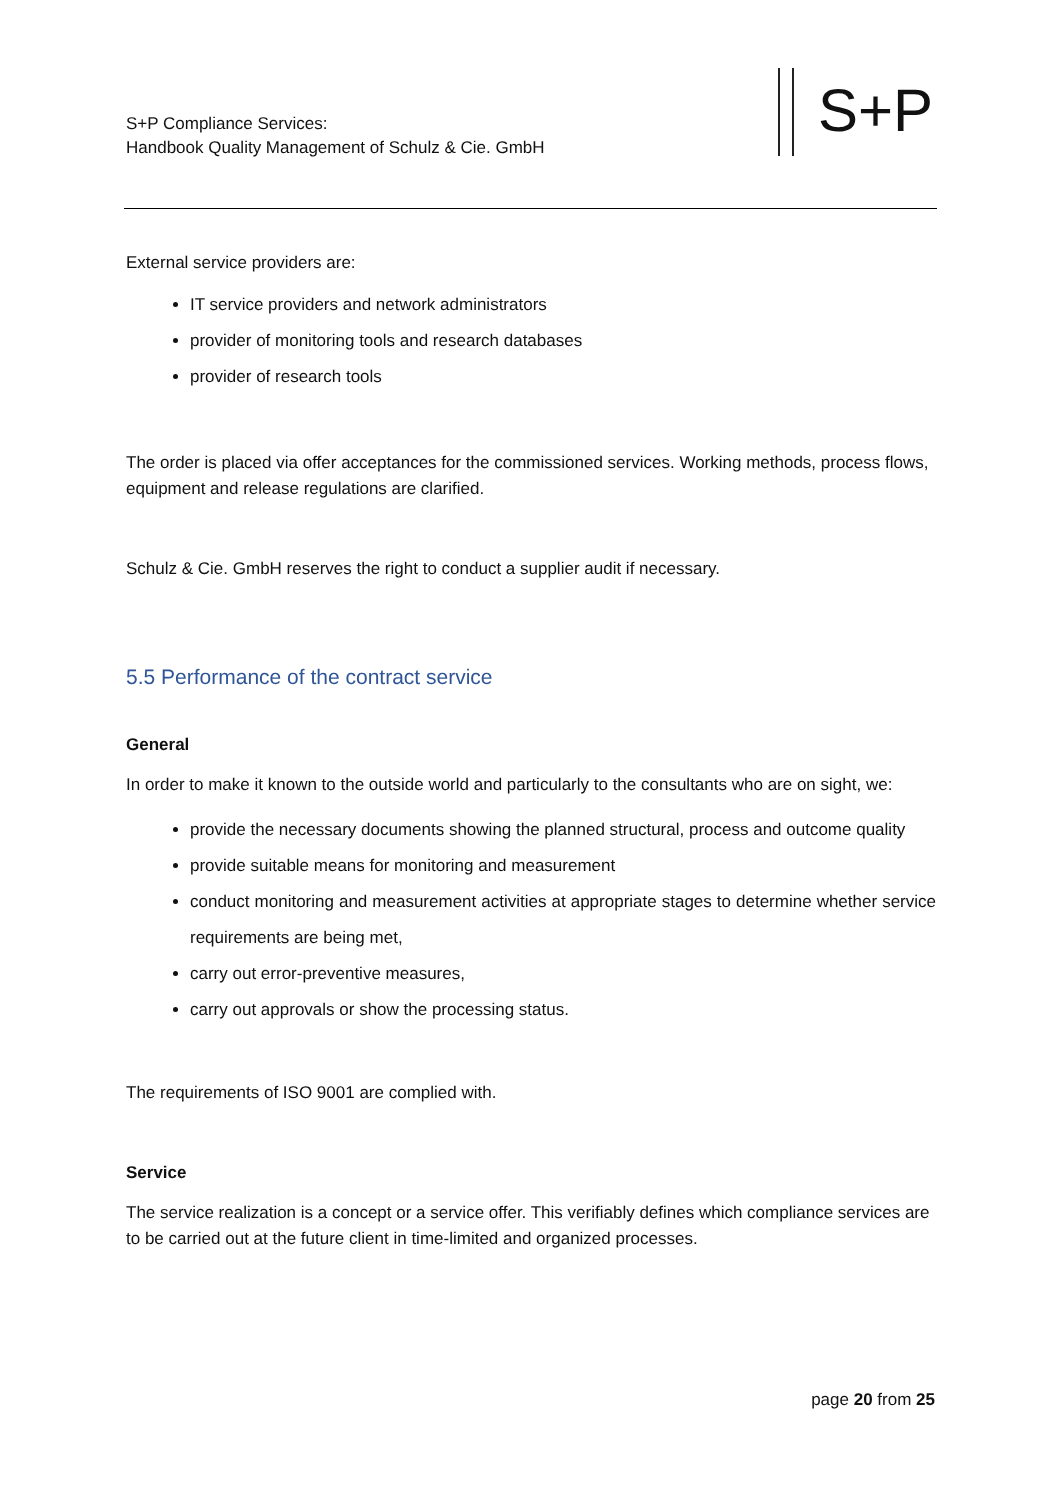S+P Compliance Services:
Handbook Quality Management of Schulz & Cie. GmbH
S+P
External service providers are:
IT service providers and network administrators
provider of monitoring tools and research databases
provider of research tools
The order is placed via offer acceptances for the commissioned services. Working methods, process flows, equipment and release regulations are clarified.
Schulz & Cie. GmbH reserves the right to conduct a supplier audit if necessary.
5.5 Performance of the contract service
General
In order to make it known to the outside world and particularly to the consultants who are on sight, we:
provide the necessary documents showing the planned structural, process and outcome quality
provide suitable means for monitoring and measurement
conduct monitoring and measurement activities at appropriate stages to determine whether service requirements are being met,
carry out error-preventive measures,
carry out approvals or show the processing status.
The requirements of ISO 9001 are complied with.
Service
The service realization is a concept or a service offer. This verifiably defines which compliance services are to be carried out at the future client in time-limited and organized processes.
page 20 from 25